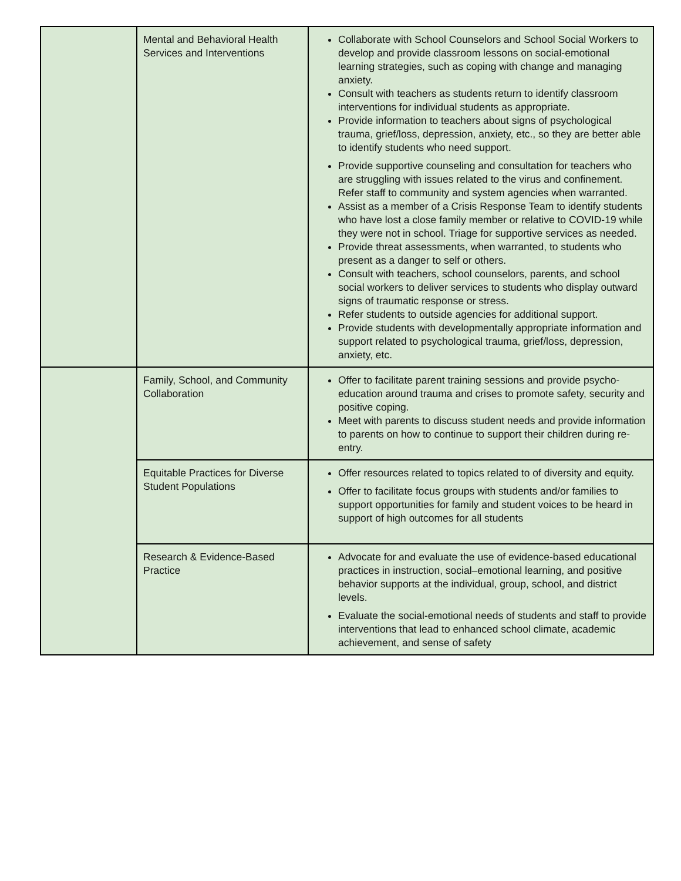| | Mental and Behavioral Health Services and Interventions | Collaborate with School Counselors and School Social Workers to develop and provide classroom lessons on social-emotional learning strategies, such as coping with change and managing anxiety. Consult with teachers as students return to identify classroom interventions for individual students as appropriate. Provide information to teachers about signs of psychological trauma, grief/loss, depression, anxiety, etc., so they are better able to identify students who need support. Provide supportive counseling and consultation for teachers who are struggling with issues related to the virus and confinement. Refer staff to community and system agencies when warranted. Assist as a member of a Crisis Response Team to identify students who have lost a close family member or relative to COVID-19 while they were not in school. Triage for supportive services as needed. Provide threat assessments, when warranted, to students who present as a danger to self or others. Consult with teachers, school counselors, parents, and school social workers to deliver services to students who display outward signs of traumatic response or stress. Refer students to outside agencies for additional support. Provide students with developmentally appropriate information and support related to psychological trauma, grief/loss, depression, anxiety, etc. |
| | Family, School, and Community Collaboration | Offer to facilitate parent training sessions and provide psycho-education around trauma and crises to promote safety, security and positive coping. Meet with parents to discuss student needs and provide information to parents on how to continue to support their children during re-entry. |
| | Equitable Practices for Diverse Student Populations | Offer resources related to topics related to of diversity and equity. Offer to facilitate focus groups with students and/or families to support opportunities for family and student voices to be heard in support of high outcomes for all students |
| | Research & Evidence-Based Practice | Advocate for and evaluate the use of evidence-based educational practices in instruction, social–emotional learning, and positive behavior supports at the individual, group, school, and district levels. Evaluate the social-emotional needs of students and staff to provide interventions that lead to enhanced school climate, academic achievement, and sense of safety |